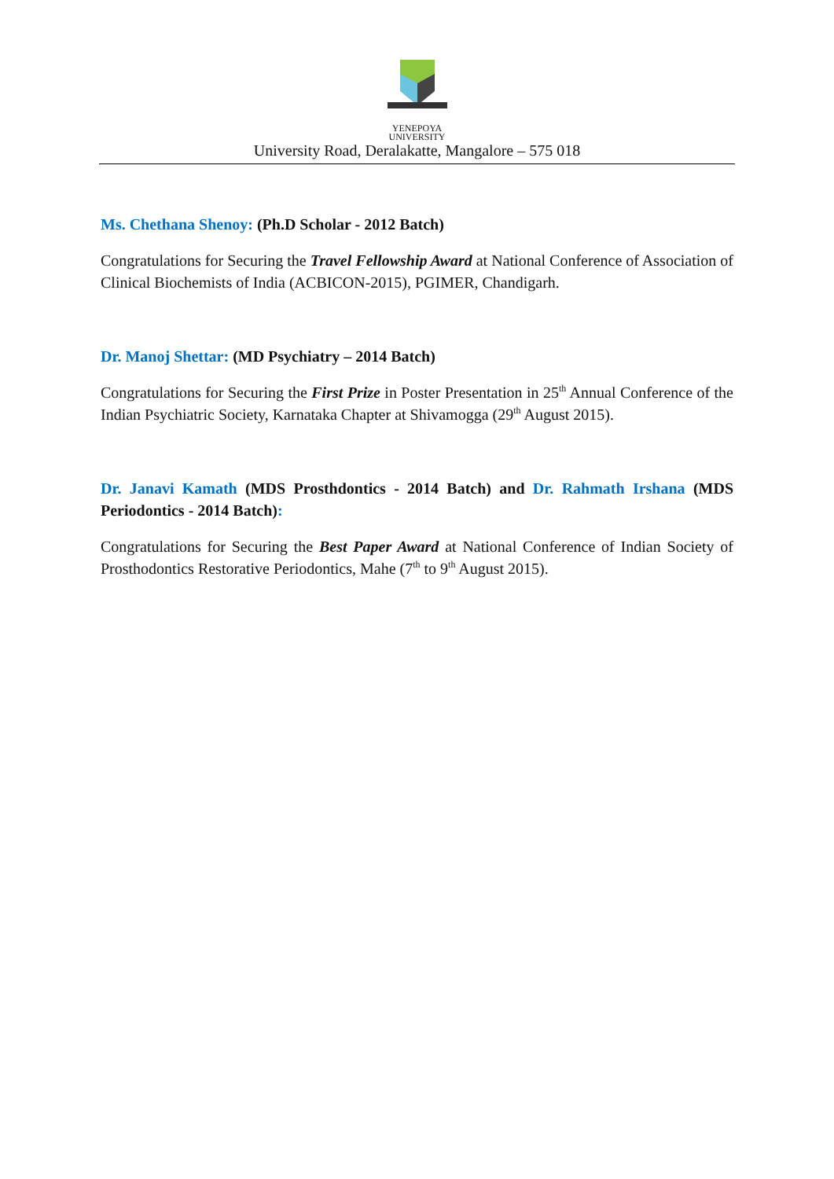YENEPOYA
UNIVERSITY
University Road, Deralakatte, Mangalore – 575 018
Ms. Chethana Shenoy: (Ph.D Scholar - 2012 Batch)
Congratulations for Securing the Travel Fellowship Award at National Conference of Association of Clinical Biochemists of India (ACBICON-2015), PGIMER, Chandigarh.
Dr. Manoj Shettar: (MD Psychiatry – 2014 Batch)
Congratulations for Securing the First Prize in Poster Presentation in 25<sup>th</sup> Annual Conference of the Indian Psychiatric Society, Karnataka Chapter at Shivamogga (29<sup>th</sup> August 2015).
Dr. Janavi Kamath (MDS Prosthdontics - 2014 Batch) and Dr. Rahmath Irshana (MDS Periodontics - 2014 Batch):
Congratulations for Securing the Best Paper Award at National Conference of Indian Society of Prosthodontics Restorative Periodontics, Mahe (7<sup>th</sup> to 9<sup>th</sup> August 2015).